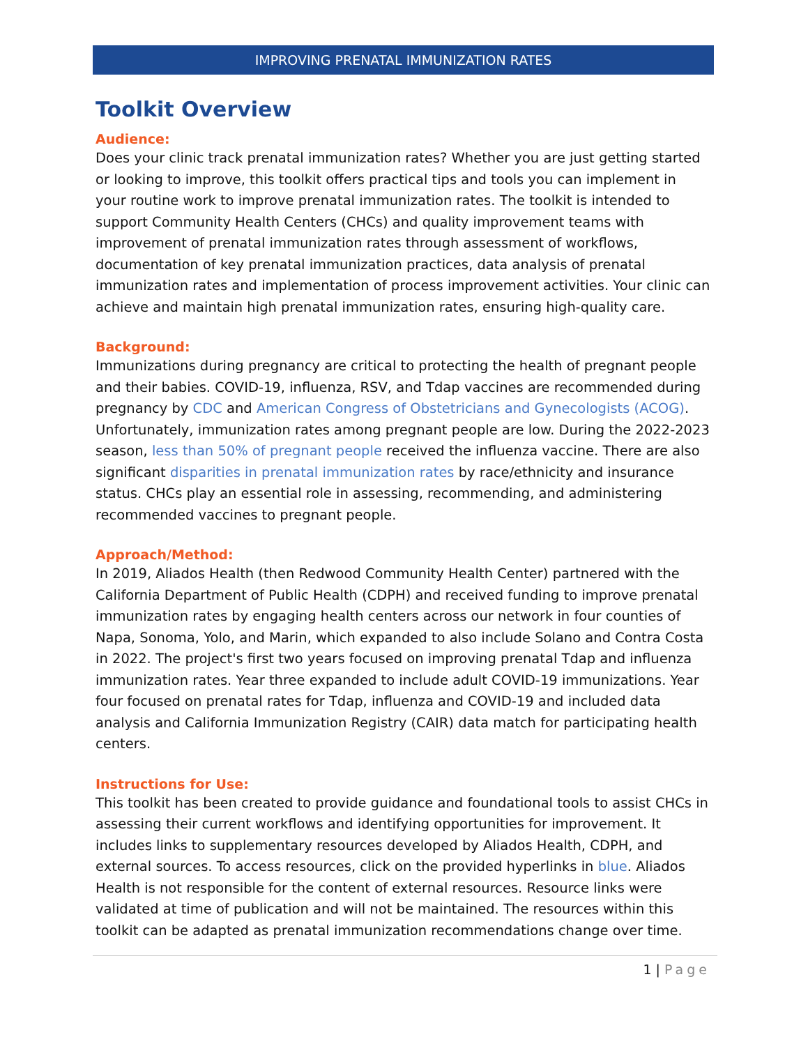IMPROVING PRENATAL IMMUNIZATION RATES
Toolkit Overview
Audience:
Does your clinic track prenatal immunization rates? Whether you are just getting started or looking to improve, this toolkit offers practical tips and tools you can implement in your routine work to improve prenatal immunization rates. The toolkit is intended to support Community Health Centers (CHCs) and quality improvement teams with improvement of prenatal immunization rates through assessment of workflows, documentation of key prenatal immunization practices, data analysis of prenatal immunization rates and implementation of process improvement activities. Your clinic can achieve and maintain high prenatal immunization rates, ensuring high-quality care.
Background:
Immunizations during pregnancy are critical to protecting the health of pregnant people and their babies. COVID-19, influenza, RSV, and Tdap vaccines are recommended during pregnancy by CDC and American Congress of Obstetricians and Gynecologists (ACOG). Unfortunately, immunization rates among pregnant people are low. During the 2022-2023 season, less than 50% of pregnant people received the influenza vaccine. There are also significant disparities in prenatal immunization rates by race/ethnicity and insurance status. CHCs play an essential role in assessing, recommending, and administering recommended vaccines to pregnant people.
Approach/Method:
In 2019, Aliados Health (then Redwood Community Health Center) partnered with the California Department of Public Health (CDPH) and received funding to improve prenatal immunization rates by engaging health centers across our network in four counties of Napa, Sonoma, Yolo, and Marin, which expanded to also include Solano and Contra Costa in 2022. The project's first two years focused on improving prenatal Tdap and influenza immunization rates. Year three expanded to include adult COVID-19 immunizations. Year four focused on prenatal rates for Tdap, influenza and COVID-19 and included data analysis and California Immunization Registry (CAIR) data match for participating health centers.
Instructions for Use:
This toolkit has been created to provide guidance and foundational tools to assist CHCs in assessing their current workflows and identifying opportunities for improvement. It includes links to supplementary resources developed by Aliados Health, CDPH, and external sources. To access resources, click on the provided hyperlinks in blue. Aliados Health is not responsible for the content of external resources. Resource links were validated at time of publication and will not be maintained. The resources within this toolkit can be adapted as prenatal immunization recommendations change over time.
1 | Page